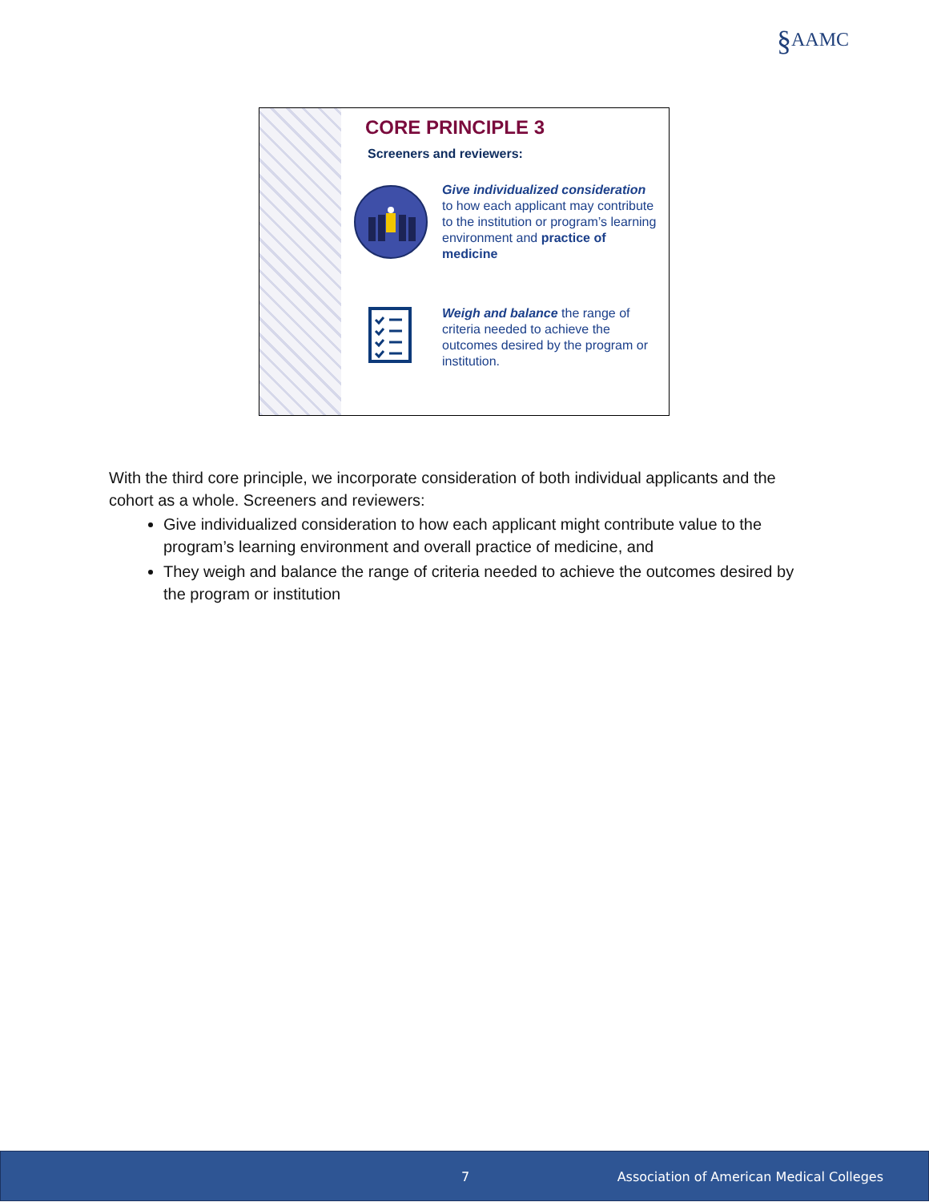§AAMC
CORE PRINCIPLE 3
Screeners and reviewers:
Give individualized consideration to how each applicant may contribute to the institution or program’s learning environment and practice of medicine
Weigh and balance the range of criteria needed to achieve the outcomes desired by the program or institution.
With the third core principle, we incorporate consideration of both individual applicants and the cohort as a whole. Screeners and reviewers:
Give individualized consideration to how each applicant might contribute value to the program’s learning environment and overall practice of medicine, and
They weigh and balance the range of criteria needed to achieve the outcomes desired by the program or institution
7 Association of American Medical Colleges